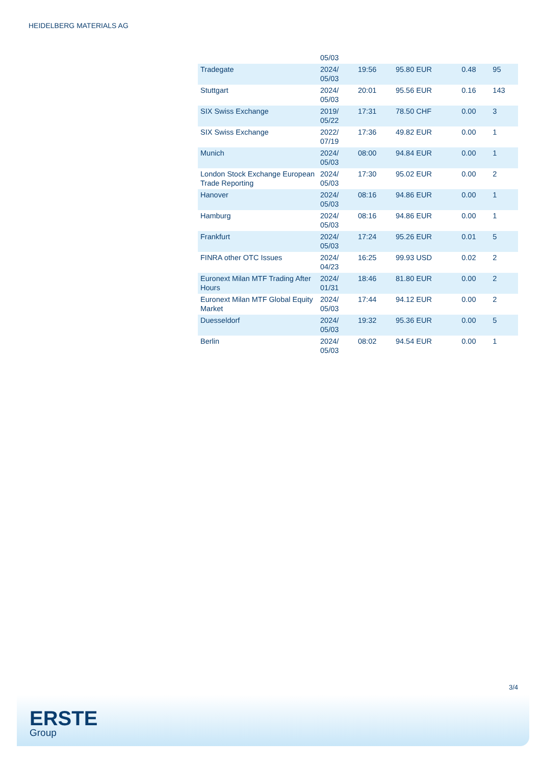HEIDELBERG MATERIALS AG
| | 05/03 | | | | |
| Tradegate | 2024/ 05/03 | 19:56 | 95.80 EUR | 0.48 | 95 |
| Stuttgart | 2024/ 05/03 | 20:01 | 95.56 EUR | 0.16 | 143 |
| SIX Swiss Exchange | 2019/ 05/22 | 17:31 | 78.50 CHF | 0.00 | 3 |
| SIX Swiss Exchange | 2022/ 07/19 | 17:36 | 49.82 EUR | 0.00 | 1 |
| Munich | 2024/ 05/03 | 08:00 | 94.84 EUR | 0.00 | 1 |
| London Stock Exchange European Trade Reporting | 2024/ 05/03 | 17:30 | 95.02 EUR | 0.00 | 2 |
| Hanover | 2024/ 05/03 | 08:16 | 94.86 EUR | 0.00 | 1 |
| Hamburg | 2024/ 05/03 | 08:16 | 94.86 EUR | 0.00 | 1 |
| Frankfurt | 2024/ 05/03 | 17:24 | 95.26 EUR | 0.01 | 5 |
| FINRA other OTC Issues | 2024/ 04/23 | 16:25 | 99.93 USD | 0.02 | 2 |
| Euronext Milan MTF Trading After Hours | 2024/ 01/31 | 18:46 | 81.80 EUR | 0.00 | 2 |
| Euronext Milan MTF Global Equity Market | 2024/ 05/03 | 17:44 | 94.12 EUR | 0.00 | 2 |
| Duesseldorf | 2024/ 05/03 | 19:32 | 95.36 EUR | 0.00 | 5 |
| Berlin | 2024/ 05/03 | 08:02 | 94.54 EUR | 0.00 | 1 |
3/4
ERSTE
Group